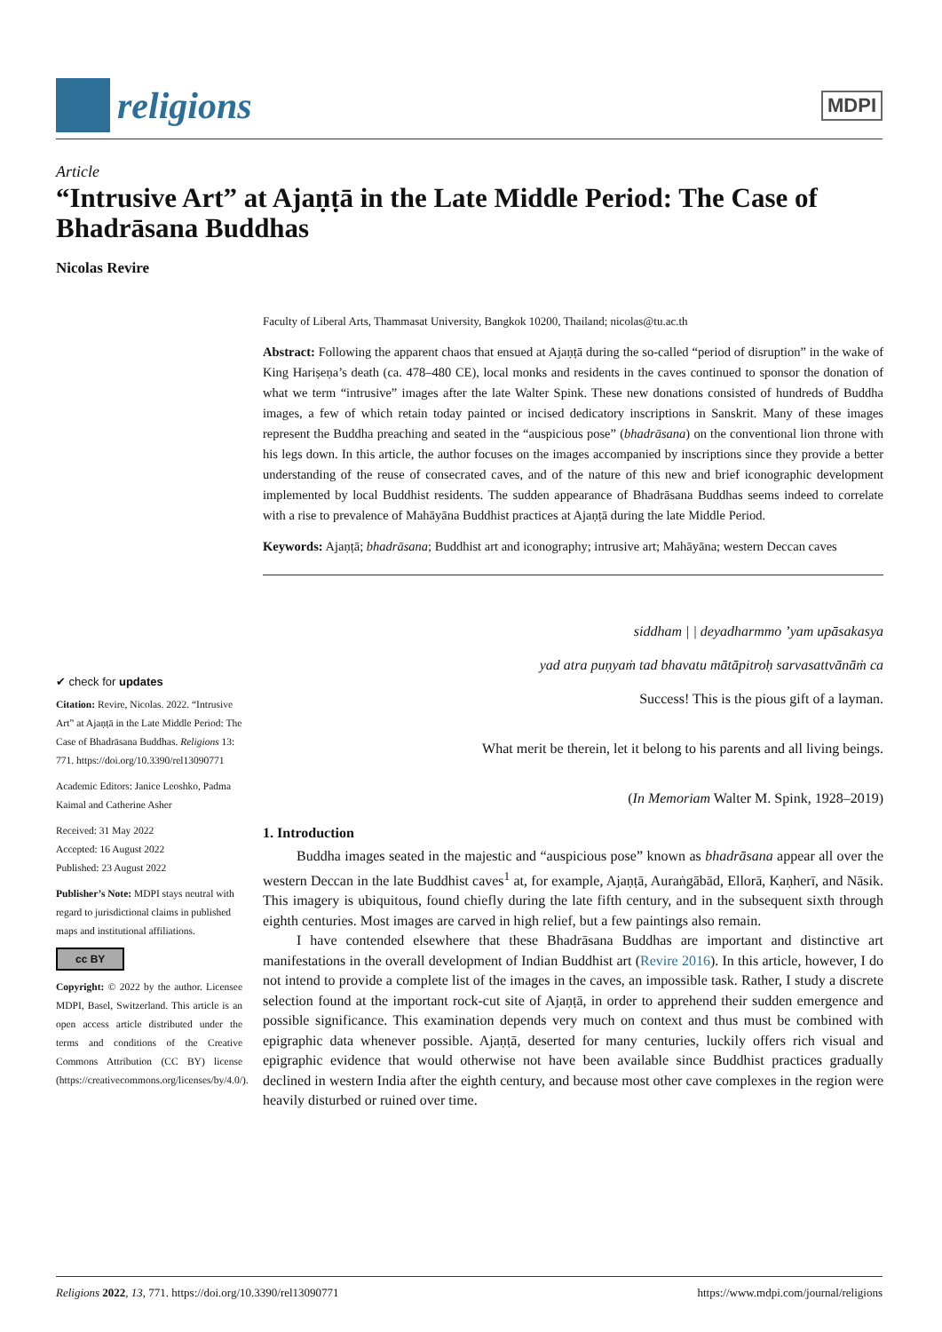religions
MDPI
Article
“Intrusive Art” at Ajaṇṭā in the Late Middle Period: The Case of Bhadrāsana Buddhas
Nicolas Revire
Faculty of Liberal Arts, Thammasat University, Bangkok 10200, Thailand; nicolas@tu.ac.th
Abstract: Following the apparent chaos that ensued at Ajaṇṭā during the so-called “period of disruption” in the wake of King Hariṣeṇa’s death (ca. 478–480 CE), local monks and residents in the caves continued to sponsor the donation of what we term “intrusive” images after the late Walter Spink. These new donations consisted of hundreds of Buddha images, a few of which retain today painted or incised dedicatory inscriptions in Sanskrit. Many of these images represent the Buddha preaching and seated in the “auspicious pose” (bhadrāsana) on the conventional lion throne with his legs down. In this article, the author focuses on the images accompanied by inscriptions since they provide a better understanding of the reuse of consecrated caves, and of the nature of this new and brief iconographic development implemented by local Buddhist residents. The sudden appearance of Bhadrāsana Buddhas seems indeed to correlate with a rise to prevalence of Mahāyāna Buddhist practices at Ajaṇṭā during the late Middle Period.
Keywords: Ajaṇṭā; bhadrāsana; Buddhist art and iconography; intrusive art; Mahāyāna; western Deccan caves
siddham | | deyadharmmo ’yam upāsakasya
yad atra puṇyaṁ tad bhavatu mātāpitroḥ sarvasattvānāṁ ca
Success! This is the pious gift of a layman.
What merit be therein, let it belong to his parents and all living beings.
(In Memoriam Walter M. Spink, 1928–2019)
1. Introduction
Buddha images seated in the majestic and “auspicious pose” known as bhadrāsana appear all over the western Deccan in the late Buddhist caves<sup>1</sup> at, for example, Ajaṇṭā, Auraṅgābād, Ellorā, Kaṇherī, and Nāsik. This imagery is ubiquitous, found chiefly during the late fifth century, and in the subsequent sixth through eighth centuries. Most images are carved in high relief, but a few paintings also remain.
I have contended elsewhere that these Bhadrāsana Buddhas are important and distinctive art manifestations in the overall development of Indian Buddhist art (Revire 2016). In this article, however, I do not intend to provide a complete list of the images in the caves, an impossible task. Rather, I study a discrete selection found at the important rock-cut site of Ajaṇṭā, in order to apprehend their sudden emergence and possible significance. This examination depends very much on context and thus must be combined with epigraphic data whenever possible. Ajaṇṭā, deserted for many centuries, luckily offers rich visual and epigraphic evidence that would otherwise not have been available since Buddhist practices gradually declined in western India after the eighth century, and because most other cave complexes in the region were heavily disturbed or ruined over time.
✔ check for updates
Citation: Revire, Nicolas. 2022. “Intrusive Art” at Ajaṇṭā in the Late Middle Period: The Case of Bhadrāsana Buddhas. Religions 13: 771. https://doi.org/10.3390/rel13090771
Academic Editors: Janice Leoshko, Padma Kaimal and Catherine Asher
Received: 31 May 2022
Accepted: 16 August 2022
Published: 23 August 2022
Publisher’s Note: MDPI stays neutral with regard to jurisdictional claims in published maps and institutional affiliations.
cc BY
Copyright: © 2022 by the author. Licensee MDPI, Basel, Switzerland. This article is an open access article distributed under the terms and conditions of the Creative Commons Attribution (CC BY) license (https://creativecommons.org/licenses/by/4.0/).
Religions 2022, 13, 771. https://doi.org/10.3390/rel13090771 https://www.mdpi.com/journal/religions